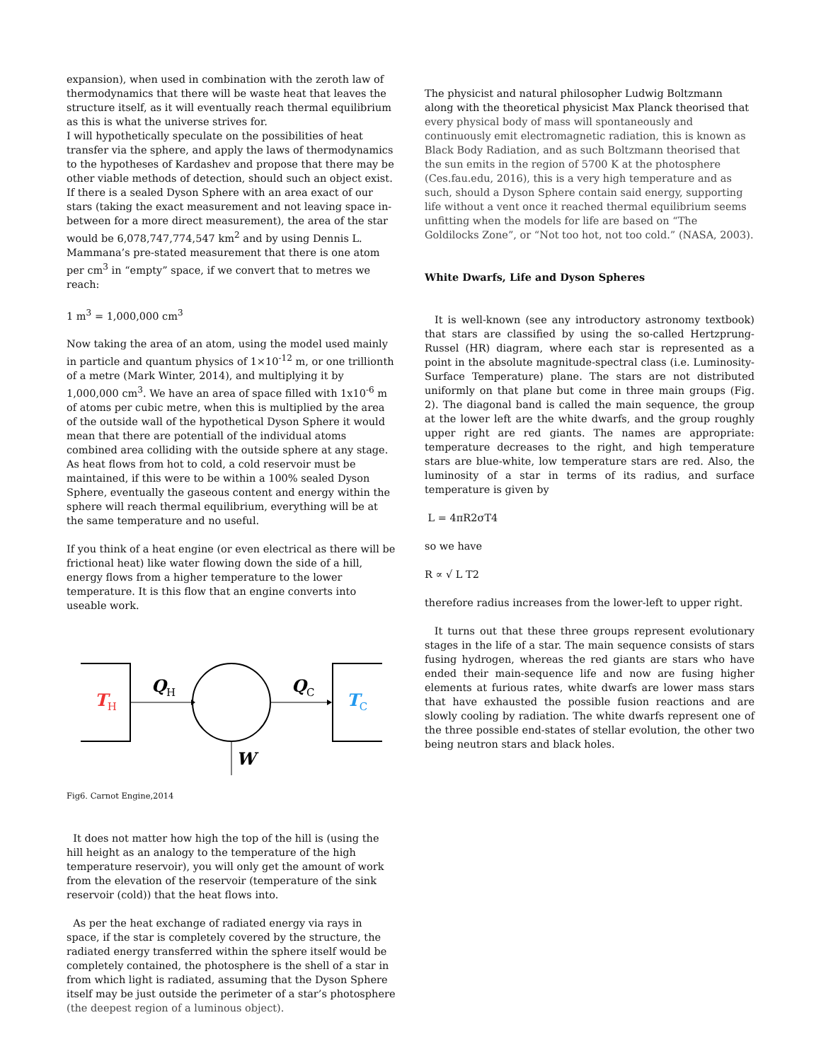expansion), when used in combination with the zeroth law of thermodynamics that there will be waste heat that leaves the structure itself, as it will eventually reach thermal equilibrium as this is what the universe strives for.
I will hypothetically speculate on the possibilities of heat transfer via the sphere, and apply the laws of thermodynamics to the hypotheses of Kardashev and propose that there may be other viable methods of detection, should such an object exist. If there is a sealed Dyson Sphere with an area exact of our stars (taking the exact measurement and not leaving space in-between for a more direct measurement), the area of the star would be 6,078,747,774,547 km<sup>2</sup> and by using Dennis L. Mammana’s pre-stated measurement that there is one atom per cm<sup>3</sup> in “empty” space, if we convert that to metres we reach:
1 m<sup>3</sup> = 1,000,000 cm<sup>3</sup>
Now taking the area of an atom, using the model used mainly in particle and quantum physics of 1×10<sup>-12</sup> m, or one trillionth of a metre (Mark Winter, 2014), and multiplying it by 1,000,000 cm<sup>3</sup>. We have an area of space filled with 1x10<sup>-6</sup> m of atoms per cubic metre, when this is multiplied by the area of the outside wall of the hypothetical Dyson Sphere it would mean that there are potentiall of the individual atoms combined area colliding with the outside sphere at any stage.
As heat flows from hot to cold, a cold reservoir must be maintained, if this were to be within a 100% sealed Dyson Sphere, eventually the gaseous content and energy within the sphere will reach thermal equilibrium, everything will be at the same temperature and no useful.
If you think of a heat engine (or even electrical as there will be frictional heat) like water flowing down the side of a hill, energy flows from a higher temperature to the lower temperature. It is this flow that an engine converts into useable work.
TH
QH
QC
TC
W
Fig6. Carnot Engine,2014
It does not matter how high the top of the hill is (using the hill height as an analogy to the temperature of the high temperature reservoir), you will only get the amount of work from the elevation of the reservoir (temperature of the sink reservoir (cold)) that the heat flows into.
As per the heat exchange of radiated energy via rays in space, if the star is completely covered by the structure, the radiated energy transferred within the sphere itself would be completely contained, the photosphere is the shell of a star in from which light is radiated, assuming that the Dyson Sphere itself may be just outside the perimeter of a star’s photosphere (the deepest region of a luminous object).
The physicist and natural philosopher Ludwig Boltzmann along with the theoretical physicist Max Planck theorised that every physical body of mass will spontaneously and continuously emit electromagnetic radiation, this is known as Black Body Radiation, and as such Boltzmann theorised that the sun emits in the region of 5700 K at the photosphere (Ces.fau.edu, 2016), this is a very high temperature and as such, should a Dyson Sphere contain said energy, supporting life without a vent once it reached thermal equilibrium seems unfitting when the models for life are based on “The Goldilocks Zone”, or “Not too hot, not too cold.” (NASA, 2003).
White Dwarfs, Life and Dyson Spheres
It is well-known (see any introductory astronomy textbook) that stars are classified by using the so-called Hertzprung-Russel (HR) diagram, where each star is represented as a point in the absolute magnitude-spectral class (i.e. Luminosity-Surface Temperature) plane. The stars are not distributed uniformly on that plane but come in three main groups (Fig. 2). The diagonal band is called the main sequence, the group at the lower left are the white dwarfs, and the group roughly upper right are red giants. The names are appropriate: temperature decreases to the right, and high temperature stars are blue-white, low temperature stars are red. Also, the luminosity of a star in terms of its radius, and surface temperature is given by
L = 4πR2σT4
so we have
R ∝ √ L T2
therefore radius increases from the lower-left to upper right.
It turns out that these three groups represent evolutionary stages in the life of a star. The main sequence consists of stars fusing hydrogen, whereas the red giants are stars who have ended their main-sequence life and now are fusing higher elements at furious rates, white dwarfs are lower mass stars that have exhausted the possible fusion reactions and are slowly cooling by radiation. The white dwarfs represent one of the three possible end-states of stellar evolution, the other two being neutron stars and black holes.